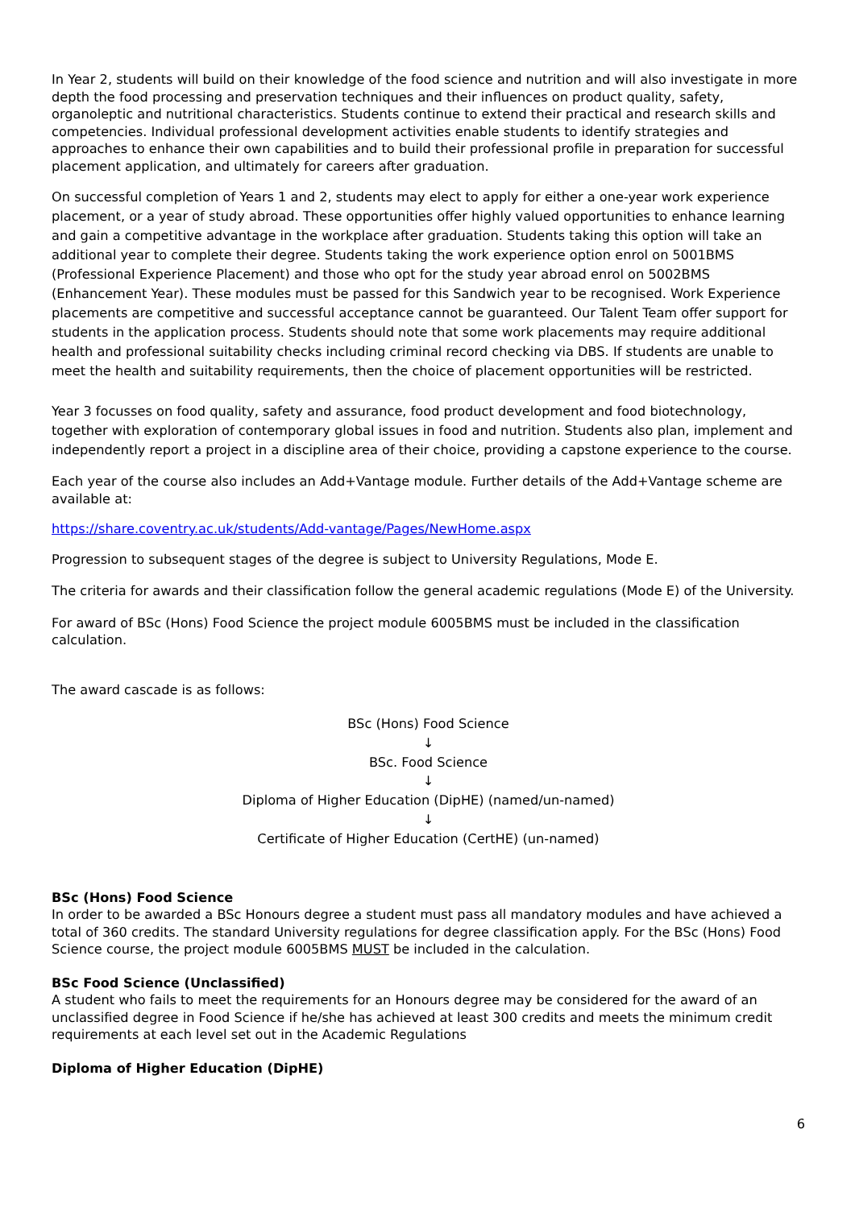In Year 2, students will build on their knowledge of the food science and nutrition and will also investigate in more depth the food processing and preservation techniques and their influences on product quality, safety, organoleptic and nutritional characteristics. Students continue to extend their practical and research skills and competencies. Individual professional development activities enable students to identify strategies and approaches to enhance their own capabilities and to build their professional profile in preparation for successful placement application, and ultimately for careers after graduation.
On successful completion of Years 1 and 2, students may elect to apply for either a one-year work experience placement, or a year of study abroad. These opportunities offer highly valued opportunities to enhance learning and gain a competitive advantage in the workplace after graduation. Students taking this option will take an additional year to complete their degree. Students taking the work experience option enrol on 5001BMS (Professional Experience Placement) and those who opt for the study year abroad enrol on 5002BMS (Enhancement Year). These modules must be passed for this Sandwich year to be recognised. Work Experience placements are competitive and successful acceptance cannot be guaranteed. Our Talent Team offer support for students in the application process. Students should note that some work placements may require additional health and professional suitability checks including criminal record checking via DBS. If students are unable to meet the health and suitability requirements, then the choice of placement opportunities will be restricted.
Year 3 focusses on food quality, safety and assurance, food product development and food biotechnology, together with exploration of contemporary global issues in food and nutrition. Students also plan, implement and independently report a project in a discipline area of their choice, providing a capstone experience to the course.
Each year of the course also includes an Add+Vantage module. Further details of the Add+Vantage scheme are available at:
https://share.coventry.ac.uk/students/Add-vantage/Pages/NewHome.aspx
Progression to subsequent stages of the degree is subject to University Regulations, Mode E.
The criteria for awards and their classification follow the general academic regulations (Mode E) of the University.
For award of BSc (Hons) Food Science the project module 6005BMS must be included in the classification calculation.
The award cascade is as follows:
BSc (Hons) Food Science
↓
BSc. Food Science
↓
Diploma of Higher Education (DipHE) (named/un-named)
↓
Certificate of Higher Education (CertHE) (un-named)
BSc (Hons) Food Science
In order to be awarded a BSc Honours degree a student must pass all mandatory modules and have achieved a total of 360 credits. The standard University regulations for degree classification apply. For the BSc (Hons) Food Science course, the project module 6005BMS MUST be included in the calculation.
BSc Food Science (Unclassified)
A student who fails to meet the requirements for an Honours degree may be considered for the award of an unclassified degree in Food Science if he/she has achieved at least 300 credits and meets the minimum credit requirements at each level set out in the Academic Regulations
Diploma of Higher Education (DipHE)
6